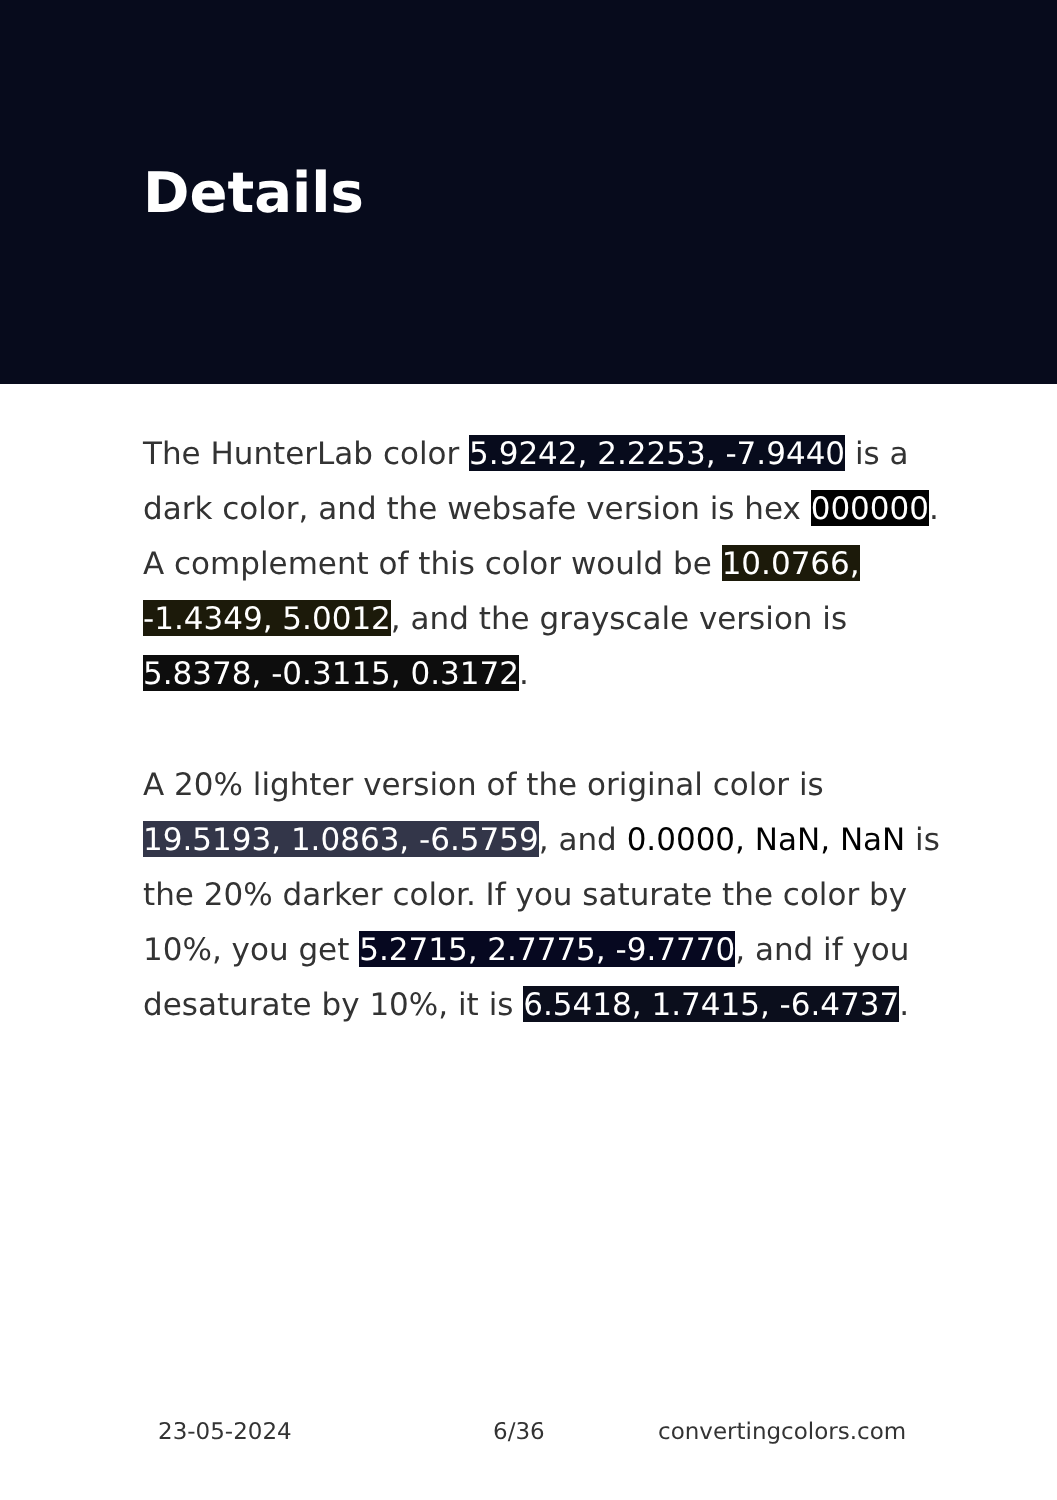Details
The HunterLab color 5.9242, 2.2253, -7.9440 is a dark color, and the websafe version is hex 000000. A complement of this color would be 10.0766, -1.4349, 5.0012, and the grayscale version is 5.8378, -0.3115, 0.3172.
A 20% lighter version of the original color is 19.5193, 1.0863, -6.5759, and 0.0000, NaN, NaN is the 20% darker color. If you saturate the color by 10%, you get 5.2715, 2.7775, -9.7770, and if you desaturate by 10%, it is 6.5418, 1.7415, -6.4737.
23-05-2024 6/36 convertingcolors.com